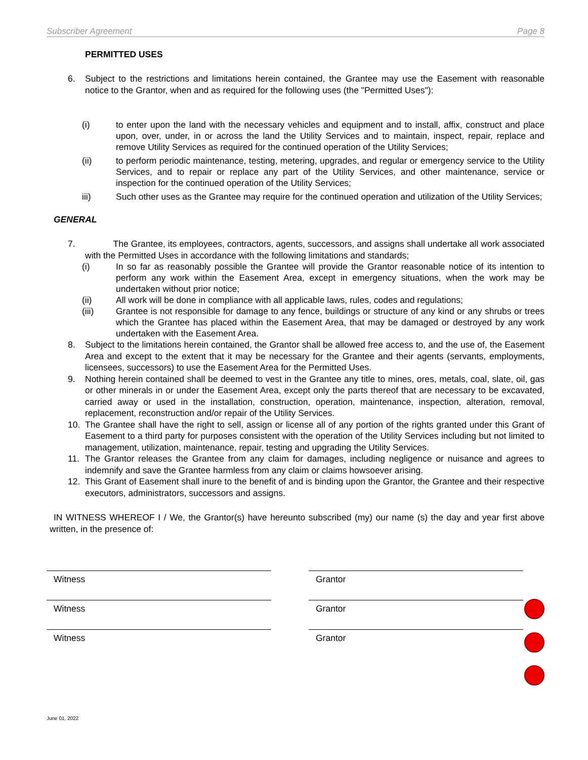Subscriber Agreement Page 8
PERMITTED USES
6. Subject to the restrictions and limitations herein contained, the Grantee may use the Easement with reasonable notice to the Grantor, when and as required for the following uses (the "Permitted Uses"):
(i) to enter upon the land with the necessary vehicles and equipment and to install, affix, construct and place upon, over, under, in or across the land the Utility Services and to maintain, inspect, repair, replace and remove Utility Services as required for the continued operation of the Utility Services;
(ii) to perform periodic maintenance, testing, metering, upgrades, and regular or emergency service to the Utility Services, and to repair or replace any part of the Utility Services, and other maintenance, service or inspection for the continued operation of the Utility Services;
iii) Such other uses as the Grantee may require for the continued operation and utilization of the Utility Services;
GENERAL
7. The Grantee, its employees, contractors, agents, successors, and assigns shall undertake all work associated with the Permitted Uses in accordance with the following limitations and standards;
(i) In so far as reasonably possible the Grantee will provide the Grantor reasonable notice of its intention to perform any work within the Easement Area, except in emergency situations, when the work may be undertaken without prior notice;
(ii) All work will be done in compliance with all applicable laws, rules, codes and regulations;
(iii) Grantee is not responsible for damage to any fence, buildings or structure of any kind or any shrubs or trees which the Grantee has placed within the Easement Area, that may be damaged or destroyed by any work undertaken with the Easement Area.
8. Subject to the limitations herein contained, the Grantor shall be allowed free access to, and the use of, the Easement Area and except to the extent that it may be necessary for the Grantee and their agents (servants, employments, licensees, successors) to use the Easement Area for the Permitted Uses.
9. Nothing herein contained shall be deemed to vest in the Grantee any title to mines, ores, metals, coal, slate, oil, gas or other minerals in or under the Easement Area, except only the parts thereof that are necessary to be excavated, carried away or used in the installation, construction, operation, maintenance, inspection, alteration, removal, replacement, reconstruction and/or repair of the Utility Services.
10. The Grantee shall have the right to sell, assign or license all of any portion of the rights granted under this Grant of Easement to a third party for purposes consistent with the operation of the Utility Services including but not limited to management, utilization, maintenance, repair, testing and upgrading the Utility Services.
11. The Grantor releases the Grantee from any claim for damages, including negligence or nuisance and agrees to indemnify and save the Grantee harmless from any claim or claims howsoever arising.
12. This Grant of Easement shall inure to the benefit of and is binding upon the Grantor, the Grantee and their respective executors, administrators, successors and assigns.
IN WITNESS WHEREOF I / We, the Grantor(s) have hereunto subscribed (my) our name (s) the day and year first above written, in the presence of:
Witness Grantor
Witness Grantor
Witness Grantor
June 01, 2022